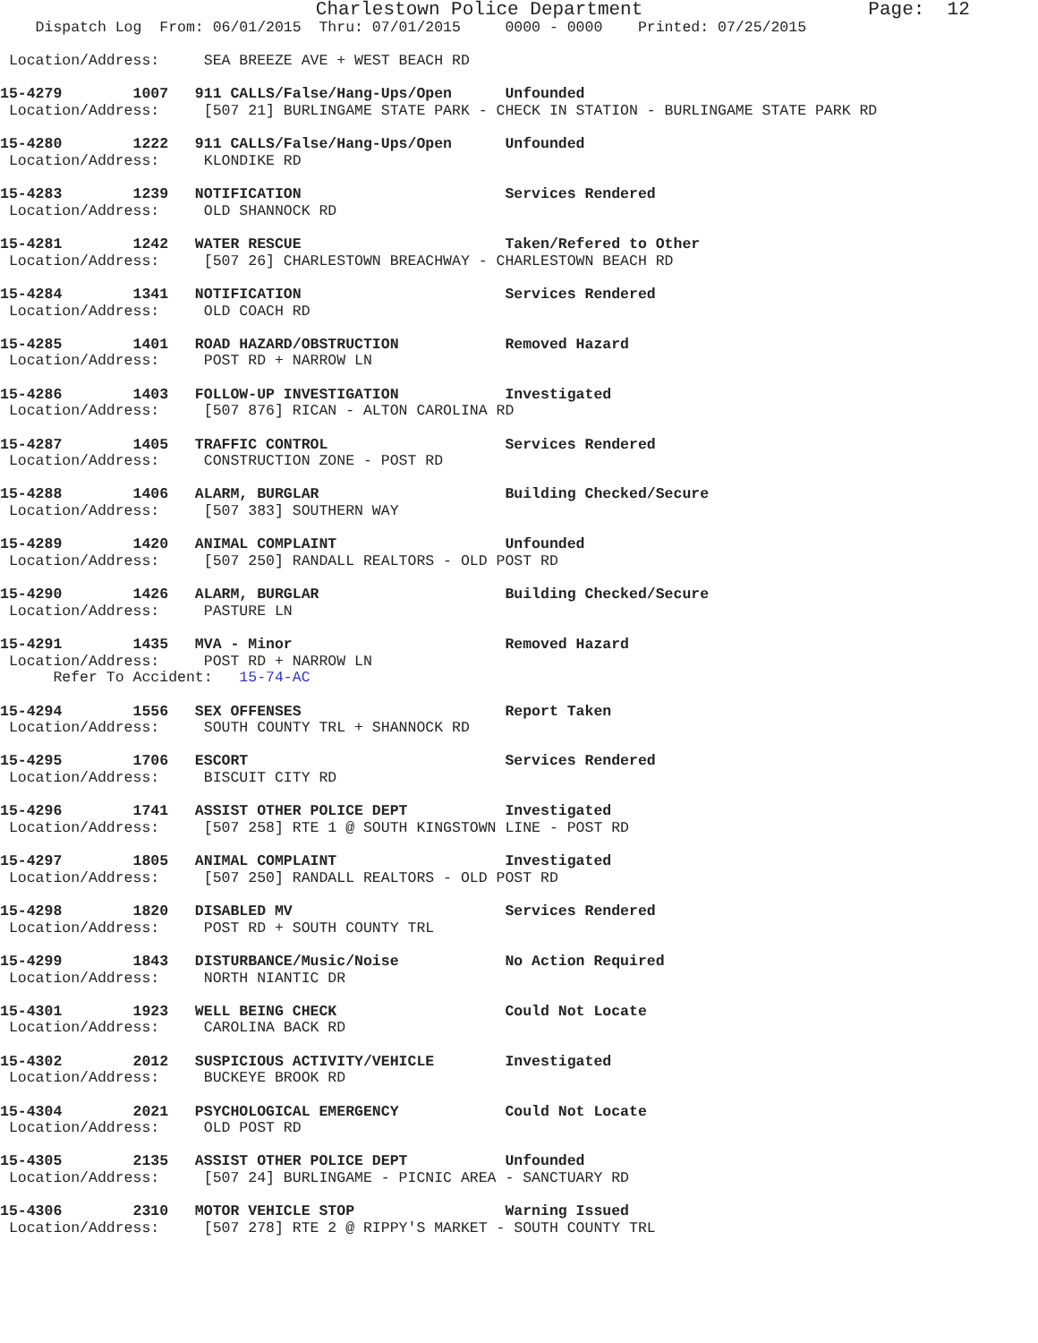Charlestown Police Department                    Page:  12
    Dispatch Log  From: 06/01/2015  Thru: 07/01/2015     0000 - 0000    Printed: 07/25/2015

 Location/Address:     SEA BREEZE AVE + WEST BEACH RD
15-4279        1007   911 CALLS/False/Hang-Ups/Open      Unfounded
 Location/Address:     [507 21] BURLINGAME STATE PARK - CHECK IN STATION - BURLINGAME STATE PARK RD
15-4280        1222   911 CALLS/False/Hang-Ups/Open      Unfounded
 Location/Address:     KLONDIKE RD
15-4283        1239   NOTIFICATION                       Services Rendered
 Location/Address:     OLD SHANNOCK RD
15-4281        1242   WATER RESCUE                       Taken/Refered to Other
 Location/Address:     [507 26] CHARLESTOWN BREACHWAY - CHARLESTOWN BEACH RD
15-4284        1341   NOTIFICATION                       Services Rendered
 Location/Address:     OLD COACH RD
15-4285        1401   ROAD HAZARD/OBSTRUCTION            Removed Hazard
 Location/Address:     POST RD + NARROW LN
15-4286        1403   FOLLOW-UP INVESTIGATION            Investigated
 Location/Address:     [507 876] RICAN - ALTON CAROLINA RD
15-4287        1405   TRAFFIC CONTROL                    Services Rendered
 Location/Address:     CONSTRUCTION ZONE - POST RD
15-4288        1406   ALARM, BURGLAR                     Building Checked/Secure
 Location/Address:     [507 383] SOUTHERN WAY
15-4289        1420   ANIMAL COMPLAINT                   Unfounded
 Location/Address:     [507 250] RANDALL REALTORS - OLD POST RD
15-4290        1426   ALARM, BURGLAR                     Building Checked/Secure
 Location/Address:     PASTURE LN
15-4291        1435   MVA - Minor                        Removed Hazard
 Location/Address:     POST RD + NARROW LN
      Refer To Accident:   15-74-AC
15-4294        1556   SEX OFFENSES                       Report Taken
 Location/Address:     SOUTH COUNTY TRL + SHANNOCK RD
15-4295        1706   ESCORT                             Services Rendered
 Location/Address:     BISCUIT CITY RD
15-4296        1741   ASSIST OTHER POLICE DEPT           Investigated
 Location/Address:     [507 258] RTE 1 @ SOUTH KINGSTOWN LINE - POST RD
15-4297        1805   ANIMAL COMPLAINT                   Investigated
 Location/Address:     [507 250] RANDALL REALTORS - OLD POST RD
15-4298        1820   DISABLED MV                        Services Rendered
 Location/Address:     POST RD + SOUTH COUNTY TRL
15-4299        1843   DISTURBANCE/Music/Noise            No Action Required
 Location/Address:     NORTH NIANTIC DR
15-4301        1923   WELL BEING CHECK                   Could Not Locate
 Location/Address:     CAROLINA BACK RD
15-4302        2012   SUSPICIOUS ACTIVITY/VEHICLE        Investigated
 Location/Address:     BUCKEYE BROOK RD
15-4304        2021   PSYCHOLOGICAL EMERGENCY            Could Not Locate
 Location/Address:     OLD POST RD
15-4305        2135   ASSIST OTHER POLICE DEPT           Unfounded
 Location/Address:     [507 24] BURLINGAME - PICNIC AREA - SANCTUARY RD
15-4306        2310   MOTOR VEHICLE STOP                 Warning Issued
 Location/Address:     [507 278] RTE 2 @ RIPPY'S MARKET - SOUTH COUNTY TRL